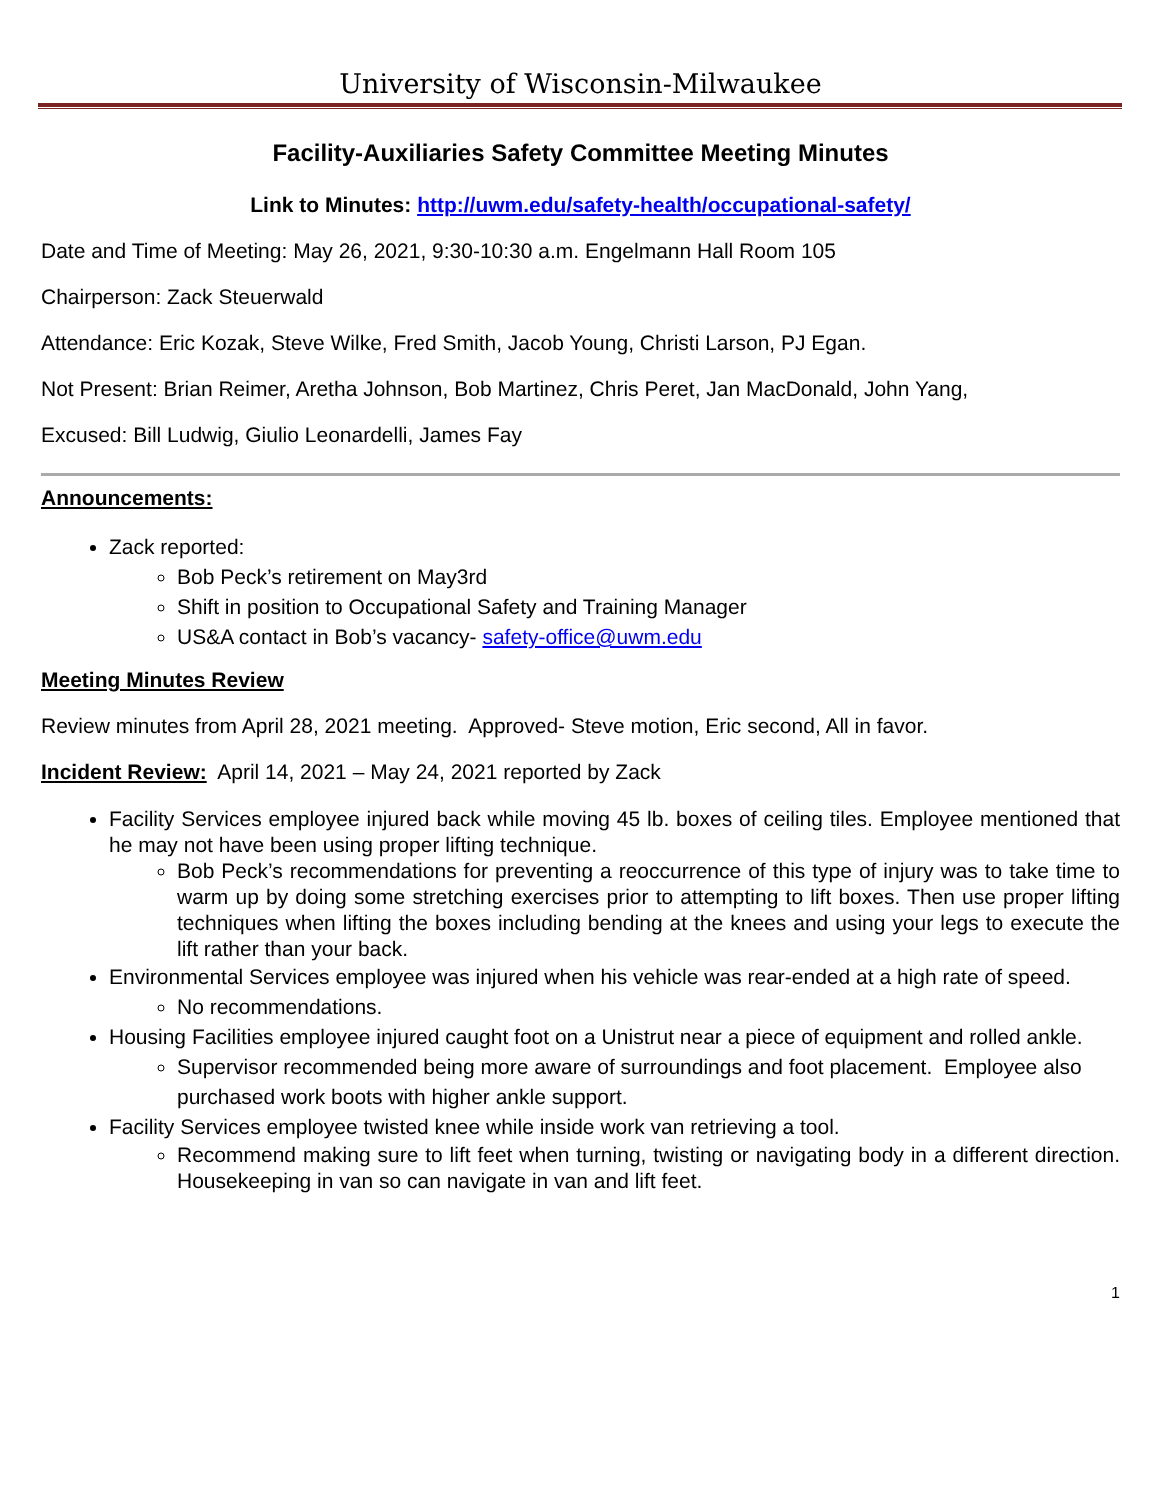University of Wisconsin-Milwaukee
Facility-Auxiliaries Safety Committee Meeting Minutes
Link to Minutes: http://uwm.edu/safety-health/occupational-safety/
Date and Time of Meeting: May 26, 2021, 9:30-10:30 a.m. Engelmann Hall Room 105
Chairperson: Zack Steuerwald
Attendance: Eric Kozak, Steve Wilke, Fred Smith, Jacob Young, Christi Larson, PJ Egan.
Not Present: Brian Reimer, Aretha Johnson, Bob Martinez, Chris Peret, Jan MacDonald, John Yang,
Excused: Bill Ludwig, Giulio Leonardelli, James Fay
Announcements:
Zack reported:
Bob Peck’s retirement on May3rd
Shift in position to Occupational Safety and Training Manager
US&A contact in Bob’s vacancy- safety-office@uwm.edu
Meeting Minutes Review
Review minutes from April 28, 2021 meeting. Approved- Steve motion, Eric second, All in favor.
Incident Review: April 14, 2021 – May 24, 2021 reported by Zack
Facility Services employee injured back while moving 45 lb. boxes of ceiling tiles. Employee mentioned that he may not have been using proper lifting technique.
Bob Peck’s recommendations for preventing a reoccurrence of this type of injury was to take time to warm up by doing some stretching exercises prior to attempting to lift boxes. Then use proper lifting techniques when lifting the boxes including bending at the knees and using your legs to execute the lift rather than your back.
Environmental Services employee was injured when his vehicle was rear-ended at a high rate of speed.
No recommendations.
Housing Facilities employee injured caught foot on a Unistrut near a piece of equipment and rolled ankle.
Supervisor recommended being more aware of surroundings and foot placement. Employee also purchased work boots with higher ankle support.
Facility Services employee twisted knee while inside work van retrieving a tool.
Recommend making sure to lift feet when turning, twisting or navigating body in a different direction. Housekeeping in van so can navigate in van and lift feet.
1